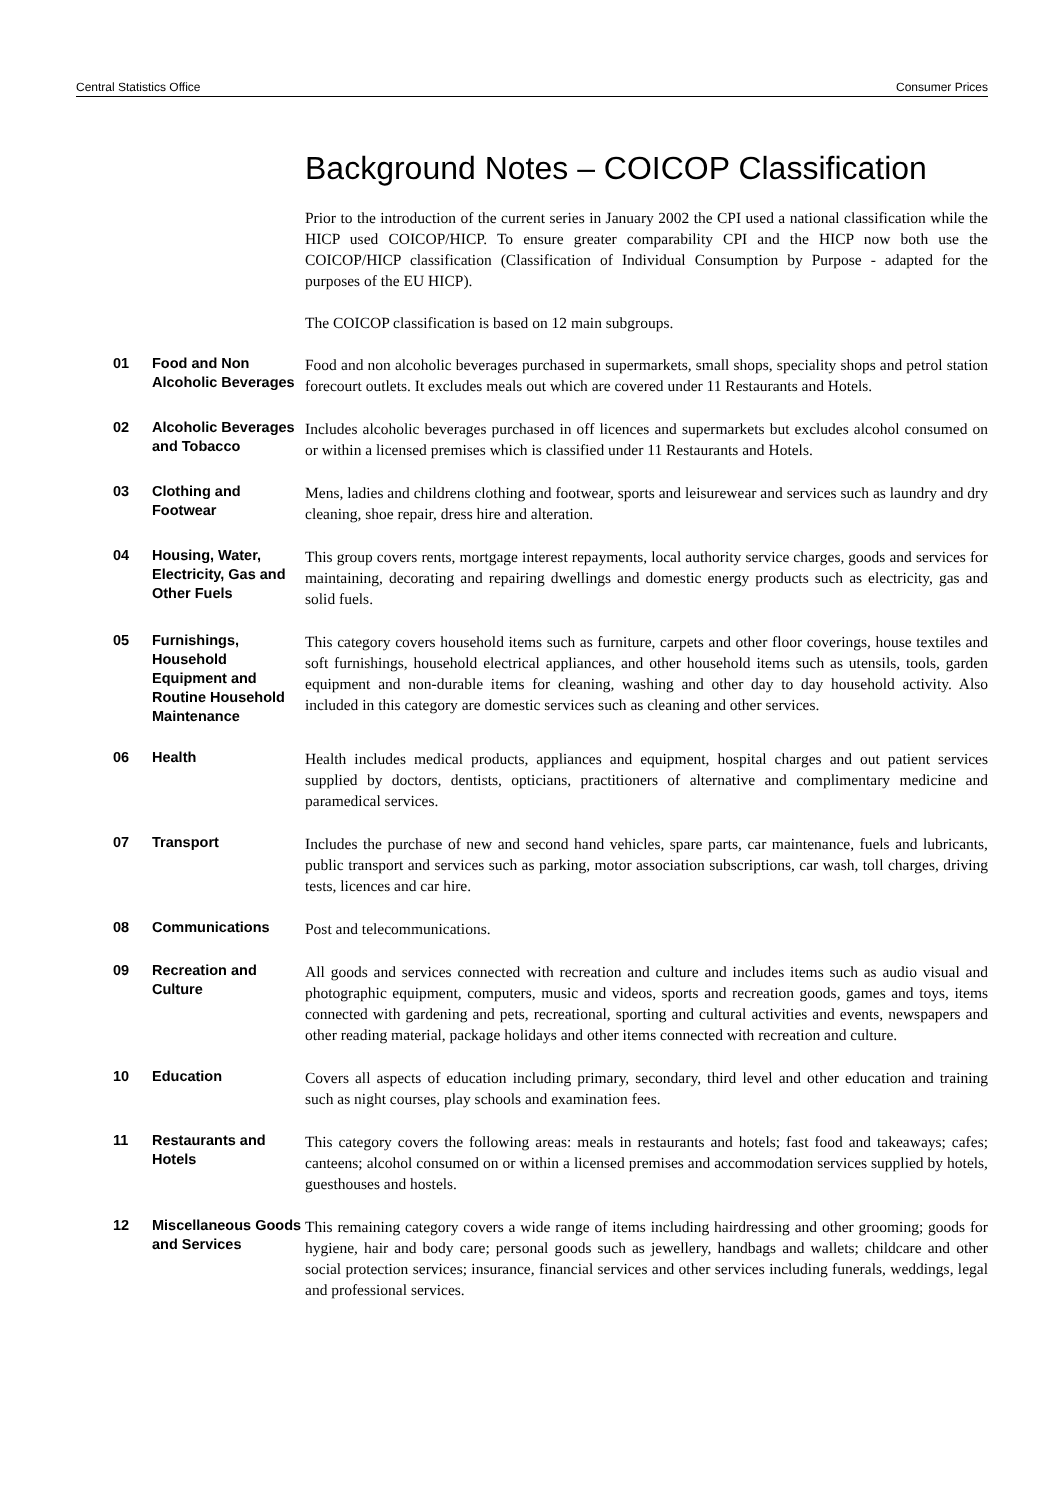Central Statistics Office Consumer Prices
Background Notes – COICOP Classification
Prior to the introduction of the current series in January 2002 the CPI used a national classification while the HICP used COICOP/HICP. To ensure greater comparability CPI and the HICP now both use the COICOP/HICP classification (Classification of Individual Consumption by Purpose - adapted for the purposes of the EU HICP).
The COICOP classification is based on 12 main subgroups.
01 Food and Non Alcoholic Beverages
Food and non alcoholic beverages purchased in supermarkets, small shops, speciality shops and petrol station forecourt outlets. It excludes meals out which are covered under 11 Restaurants and Hotels.
02 Alcoholic Beverages and Tobacco
Includes alcoholic beverages purchased in off licences and supermarkets but excludes alcohol consumed on or within a licensed premises which is classified under 11 Restaurants and Hotels.
03 Clothing and Footwear
Mens, ladies and childrens clothing and footwear, sports and leisurewear and services such as laundry and dry cleaning, shoe repair, dress hire and alteration.
04 Housing, Water, Electricity, Gas and Other Fuels
This group covers rents, mortgage interest repayments, local authority service charges, goods and services for maintaining, decorating and repairing dwellings and domestic energy products such as electricity, gas and solid fuels.
05 Furnishings, Household Equipment and Routine Household Maintenance
This category covers household items such as furniture, carpets and other floor coverings, house textiles and soft furnishings, household electrical appliances, and other household items such as utensils, tools, garden equipment and non-durable items for cleaning, washing and other day to day household activity. Also included in this category are domestic services such as cleaning and other services.
06 Health
Health includes medical products, appliances and equipment, hospital charges and out patient services supplied by doctors, dentists, opticians, practitioners of alternative and complimentary medicine and paramedical services.
07 Transport
Includes the purchase of new and second hand vehicles, spare parts, car maintenance, fuels and lubricants, public transport and services such as parking, motor association subscriptions, car wash, toll charges, driving tests, licences and car hire.
08 Communications
Post and telecommunications.
09 Recreation and Culture
All goods and services connected with recreation and culture and includes items such as audio visual and photographic equipment, computers, music and videos, sports and recreation goods, games and toys, items connected with gardening and pets, recreational, sporting and cultural activities and events, newspapers and other reading material, package holidays and other items connected with recreation and culture.
10 Education
Covers all aspects of education including primary, secondary, third level and other education and training such as night courses, play schools and examination fees.
11 Restaurants and Hotels
This category covers the following areas: meals in restaurants and hotels; fast food and takeaways; cafes; canteens; alcohol consumed on or within a licensed premises and accommodation services supplied by hotels, guesthouses and hostels.
12 Miscellaneous Goods and Services
This remaining category covers a wide range of items including hairdressing and other grooming; goods for hygiene, hair and body care; personal goods such as jewellery, handbags and wallets; childcare and other social protection services; insurance, financial services and other services including funerals, weddings, legal and professional services.